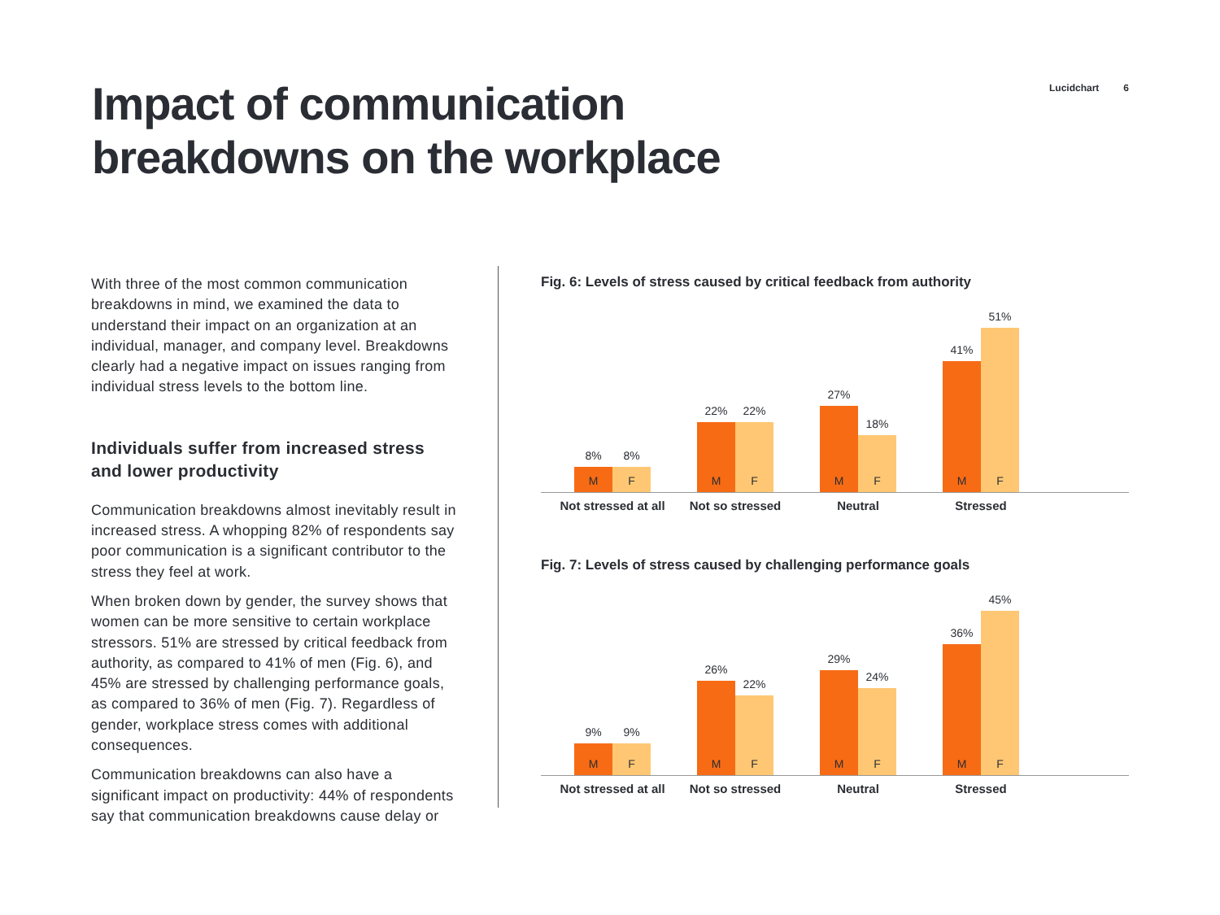Impact of communication
breakdowns on the workplace
Lucidchart 6
With three of the most common communication breakdowns in mind, we examined the data to understand their impact on an organization at an individual, manager, and company level. Breakdowns clearly had a negative impact on issues ranging from individual stress levels to the bottom line.
Individuals suffer from increased stress and lower productivity
Communication breakdowns almost inevitably result in increased stress. A whopping 82% of respondents say poor communication is a significant contributor to the stress they feel at work.
When broken down by gender, the survey shows that women can be more sensitive to certain workplace stressors. 51% are stressed by critical feedback from authority, as compared to 41% of men (Fig. 6), and 45% are stressed by challenging performance goals, as compared to 36% of men (Fig. 7). Regardless of gender, workplace stress comes with additional consequences.
Communication breakdowns can also have a significant impact on productivity: 44% of respondents say that communication breakdowns cause delay or
Fig. 6: Levels of stress caused by critical feedback from authority
8%
M
8%
F
22%
M
22%
F
27%
M
18%
F
41%
M
51%
F
Not stressed at all
Not so stressed Neutral Stressed
Fig. 7: Levels of stress caused by challenging performance goals
9%
M
9%
F
26%
M
22%
F
29%
M
24%
F
36%
M
45%
F
Not stressed at all
Not so stressed Neutral Stressed